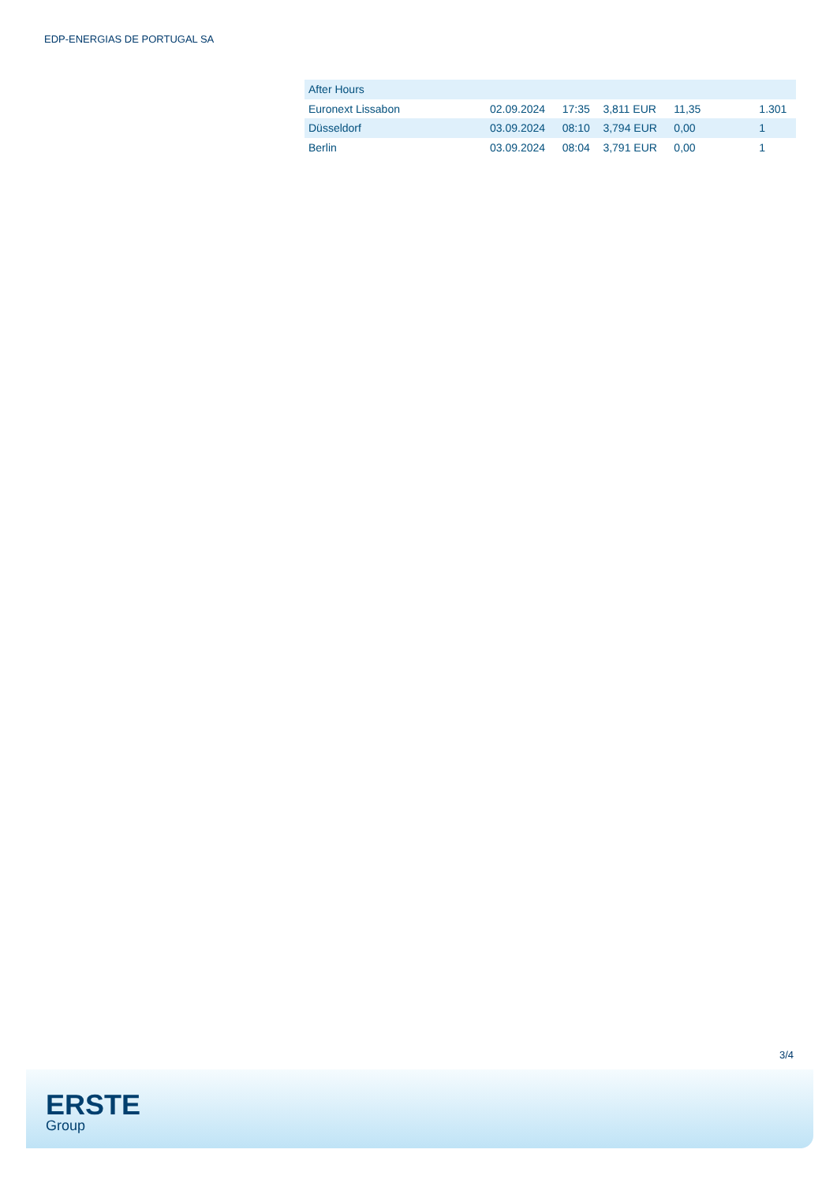EDP-ENERGIAS DE PORTUGAL SA
| After Hours | | | | | |
| Euronext Lissabon | 02.09.2024 | 17:35 | 3,811 EUR | 11,35 | 1.301 |
| Düsseldorf | 03.09.2024 | 08:10 | 3,794 EUR | 0,00 | 1 |
| Berlin | 03.09.2024 | 08:04 | 3,791 EUR | 0,00 | 1 |
3/4
ERSTE
Group